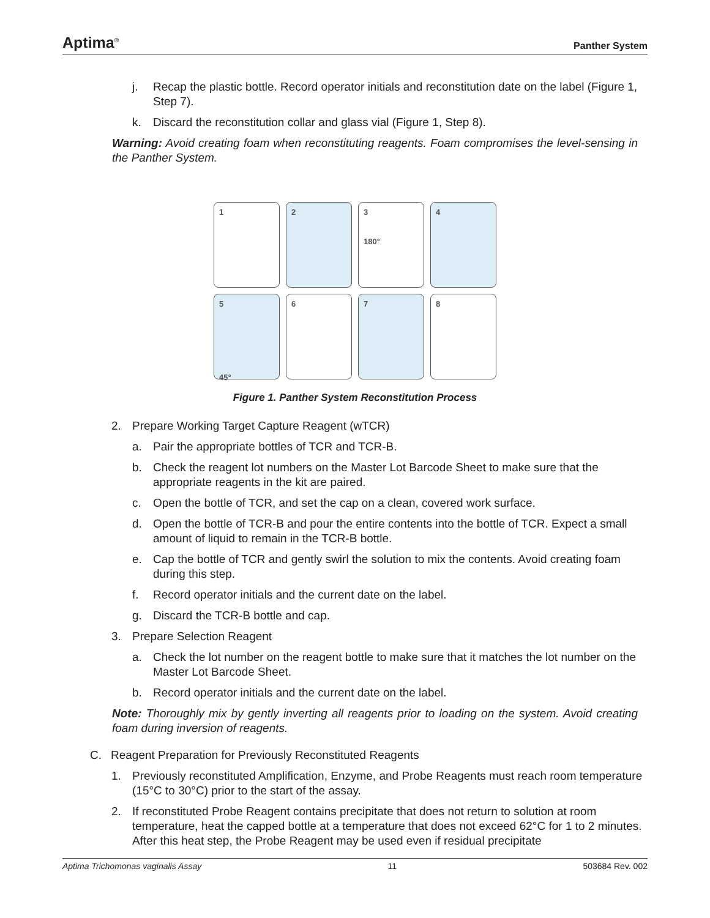Aptima<sup>®</sup> Panther System
j. Recap the plastic bottle. Record operator initials and reconstitution date on the label (Figure 1, Step 7).
k. Discard the reconstitution collar and glass vial (Figure 1, Step 8).
Warning: Avoid creating foam when reconstituting reagents. Foam compromises the level-sensing in the Panther System.
1
2
3
180°
4
5
45°
6
7
8
Figure 1. Panther System Reconstitution Process
2. Prepare Working Target Capture Reagent (wTCR)
a. Pair the appropriate bottles of TCR and TCR-B.
b. Check the reagent lot numbers on the Master Lot Barcode Sheet to make sure that the appropriate reagents in the kit are paired.
c. Open the bottle of TCR, and set the cap on a clean, covered work surface.
d. Open the bottle of TCR-B and pour the entire contents into the bottle of TCR. Expect a small amount of liquid to remain in the TCR-B bottle.
e. Cap the bottle of TCR and gently swirl the solution to mix the contents. Avoid creating foam during this step.
f. Record operator initials and the current date on the label.
g. Discard the TCR-B bottle and cap.
3. Prepare Selection Reagent
a. Check the lot number on the reagent bottle to make sure that it matches the lot number on the Master Lot Barcode Sheet.
b. Record operator initials and the current date on the label.
Note: Thoroughly mix by gently inverting all reagents prior to loading on the system. Avoid creating foam during inversion of reagents.
C. Reagent Preparation for Previously Reconstituted Reagents
1. Previously reconstituted Amplification, Enzyme, and Probe Reagents must reach room temperature (15°C to 30°C) prior to the start of the assay.
2. If reconstituted Probe Reagent contains precipitate that does not return to solution at room temperature, heat the capped bottle at a temperature that does not exceed 62°C for 1 to 2 minutes. After this heat step, the Probe Reagent may be used even if residual precipitate
Aptima Trichomonas vaginalis Assay 11 503684 Rev. 002